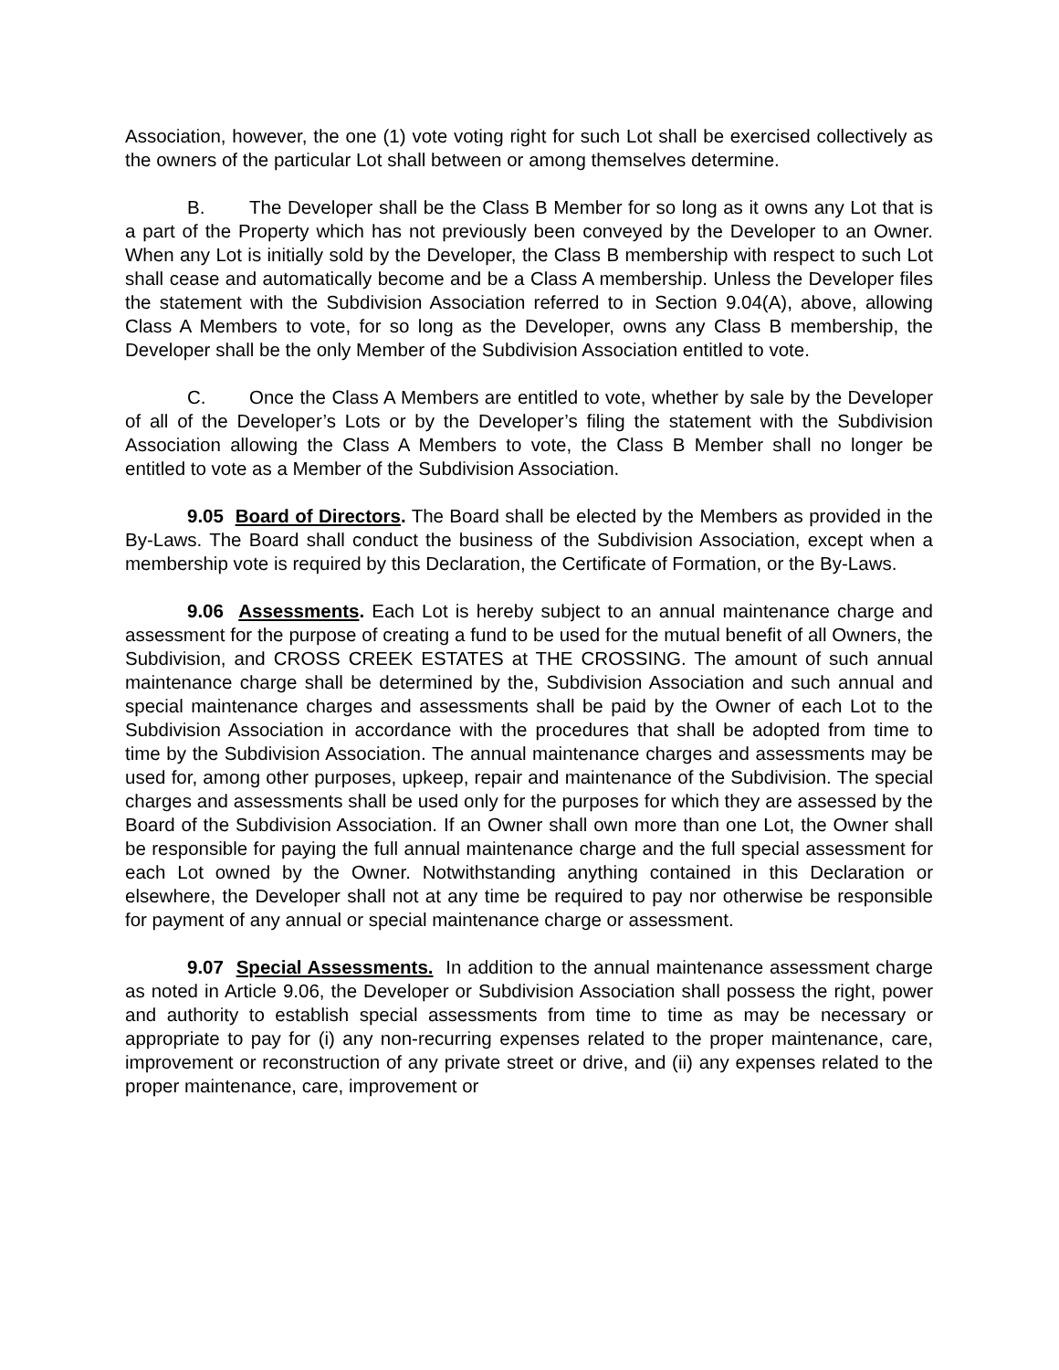Association, however, the one (1) vote voting right for such Lot shall be exercised collectively as the owners of the particular Lot shall between or among themselves determine.
B. The Developer shall be the Class B Member for so long as it owns any Lot that is a part of the Property which has not previously been conveyed by the Developer to an Owner. When any Lot is initially sold by the Developer, the Class B membership with respect to such Lot shall cease and automatically become and be a Class A membership. Unless the Developer files the statement with the Subdivision Association referred to in Section 9.04(A), above, allowing Class A Members to vote, for so long as the Developer, owns any Class B membership, the Developer shall be the only Member of the Subdivision Association entitled to vote.
C. Once the Class A Members are entitled to vote, whether by sale by the Developer of all of the Developer’s Lots or by the Developer’s filing the statement with the Subdivision Association allowing the Class A Members to vote, the Class B Member shall no longer be entitled to vote as a Member of the Subdivision Association.
9.05 Board of Directors. The Board shall be elected by the Members as provided in the By-Laws. The Board shall conduct the business of the Subdivision Association, except when a membership vote is required by this Declaration, the Certificate of Formation, or the By-Laws.
9.06 Assessments. Each Lot is hereby subject to an annual maintenance charge and assessment for the purpose of creating a fund to be used for the mutual benefit of all Owners, the Subdivision, and CROSS CREEK ESTATES at THE CROSSING. The amount of such annual maintenance charge shall be determined by the, Subdivision Association and such annual and special maintenance charges and assessments shall be paid by the Owner of each Lot to the Subdivision Association in accordance with the procedures that shall be adopted from time to time by the Subdivision Association. The annual maintenance charges and assessments may be used for, among other purposes, upkeep, repair and maintenance of the Subdivision. The special charges and assessments shall be used only for the purposes for which they are assessed by the Board of the Subdivision Association. If an Owner shall own more than one Lot, the Owner shall be responsible for paying the full annual maintenance charge and the full special assessment for each Lot owned by the Owner. Notwithstanding anything contained in this Declaration or elsewhere, the Developer shall not at any time be required to pay nor otherwise be responsible for payment of any annual or special maintenance charge or assessment.
9.07 Special Assessments. In addition to the annual maintenance assessment charge as noted in Article 9.06, the Developer or Subdivision Association shall possess the right, power and authority to establish special assessments from time to time as may be necessary or appropriate to pay for (i) any non-recurring expenses related to the proper maintenance, care, improvement or reconstruction of any private street or drive, and (ii) any expenses related to the proper maintenance, care, improvement or